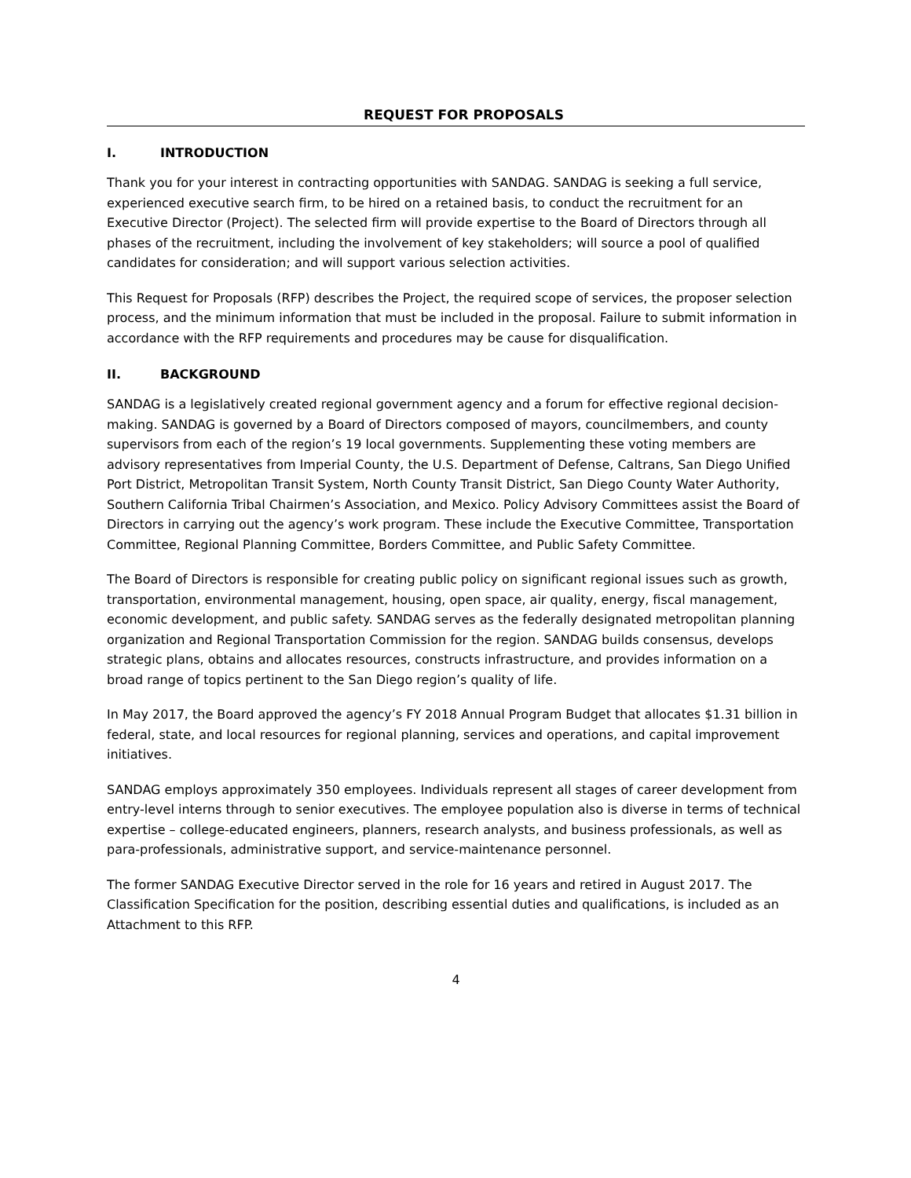REQUEST FOR PROPOSALS
I. INTRODUCTION
Thank you for your interest in contracting opportunities with SANDAG. SANDAG is seeking a full service, experienced executive search firm, to be hired on a retained basis, to conduct the recruitment for an Executive Director (Project). The selected firm will provide expertise to the Board of Directors through all phases of the recruitment, including the involvement of key stakeholders; will source a pool of qualified candidates for consideration; and will support various selection activities.
This Request for Proposals (RFP) describes the Project, the required scope of services, the proposer selection process, and the minimum information that must be included in the proposal. Failure to submit information in accordance with the RFP requirements and procedures may be cause for disqualification.
II. BACKGROUND
SANDAG is a legislatively created regional government agency and a forum for effective regional decision-making. SANDAG is governed by a Board of Directors composed of mayors, councilmembers, and county supervisors from each of the region’s 19 local governments. Supplementing these voting members are advisory representatives from Imperial County, the U.S. Department of Defense, Caltrans, San Diego Unified Port District, Metropolitan Transit System, North County Transit District, San Diego County Water Authority, Southern California Tribal Chairmen’s Association, and Mexico. Policy Advisory Committees assist the Board of Directors in carrying out the agency’s work program. These include the Executive Committee, Transportation Committee, Regional Planning Committee, Borders Committee, and Public Safety Committee.
The Board of Directors is responsible for creating public policy on significant regional issues such as growth, transportation, environmental management, housing, open space, air quality, energy, fiscal management, economic development, and public safety. SANDAG serves as the federally designated metropolitan planning organization and Regional Transportation Commission for the region. SANDAG builds consensus, develops strategic plans, obtains and allocates resources, constructs infrastructure, and provides information on a broad range of topics pertinent to the San Diego region’s quality of life.
In May 2017, the Board approved the agency’s FY 2018 Annual Program Budget that allocates $1.31 billion in federal, state, and local resources for regional planning, services and operations, and capital improvement initiatives.
SANDAG employs approximately 350 employees. Individuals represent all stages of career development from entry-level interns through to senior executives. The employee population also is diverse in terms of technical expertise – college-educated engineers, planners, research analysts, and business professionals, as well as para-professionals, administrative support, and service-maintenance personnel.
The former SANDAG Executive Director served in the role for 16 years and retired in August 2017. The Classification Specification for the position, describing essential duties and qualifications, is included as an Attachment to this RFP.
4